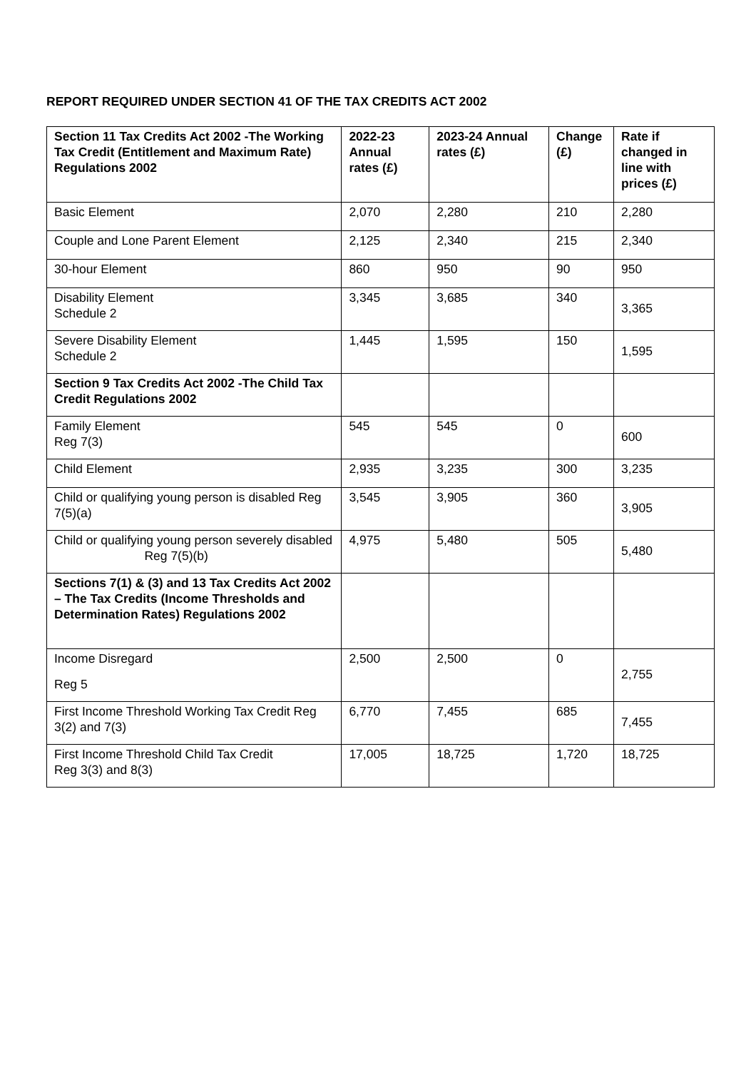REPORT REQUIRED UNDER SECTION 41 OF THE TAX CREDITS ACT 2002
| Section 11 Tax Credits Act 2002 -The Working Tax Credit (Entitlement and Maximum Rate) Regulations 2002 | 2022-23 Annual rates (£) | 2023-24 Annual rates (£) | Change (£) | Rate if changed in line with prices (£) |
| --- | --- | --- | --- | --- |
| Basic Element | 2,070 | 2,280 | 210 | 2,280 |
| Couple and Lone Parent Element | 2,125 | 2,340 | 215 | 2,340 |
| 30-hour Element | 860 | 950 | 90 | 950 |
| Disability Element Schedule 2 | 3,345 | 3,685 | 340 | 3,365 |
| Severe Disability Element Schedule 2 | 1,445 | 1,595 | 150 | 1,595 |
| Section 9 Tax Credits Act 2002 -The Child Tax Credit Regulations 2002 | | | | |
| Family Element Reg 7(3) | 545 | 545 | 0 | 600 |
| Child Element | 2,935 | 3,235 | 300 | 3,235 |
| Child or qualifying young person is disabled Reg 7(5)(a) | 3,545 | 3,905 | 360 | 3,905 |
| Child or qualifying young person severely disabled Reg 7(5)(b) | 4,975 | 5,480 | 505 | 5,480 |
| Sections 7(1) & (3) and 13 Tax Credits Act 2002 – The Tax Credits (Income Thresholds and Determination Rates) Regulations 2002 | | | | |
| Income Disregard Reg 5 | 2,500 | 2,500 | 0 | 2,755 |
| First Income Threshold Working Tax Credit Reg 3(2) and 7(3) | 6,770 | 7,455 | 685 | 7,455 |
| First Income Threshold Child Tax Credit Reg 3(3) and 8(3) | 17,005 | 18,725 | 1,720 | 18,725 |